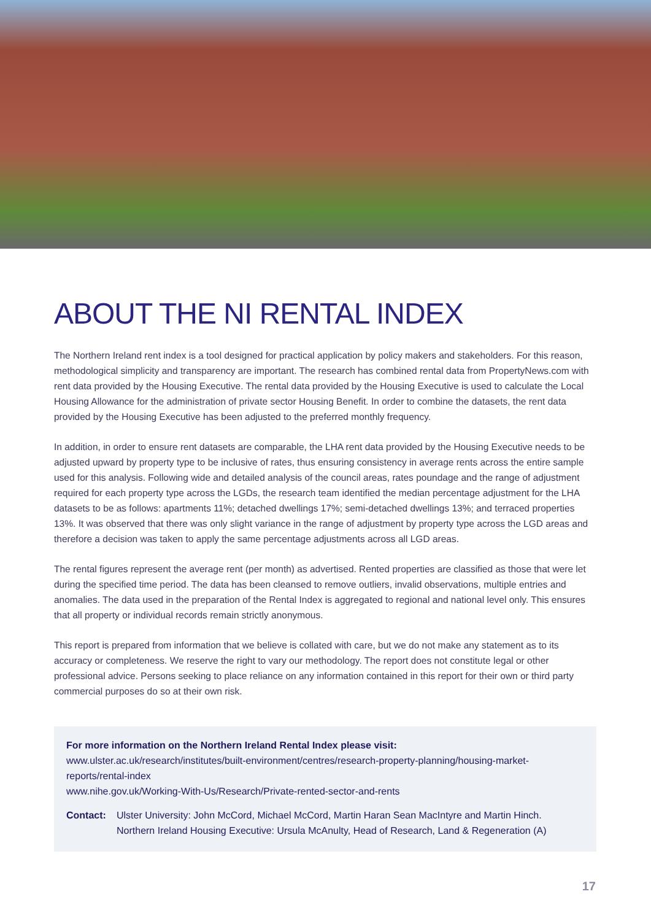ABOUT THE NI RENTAL INDEX
The Northern Ireland rent index is a tool designed for practical application by policy makers and stakeholders. For this reason, methodological simplicity and transparency are important. The research has combined rental data from PropertyNews.com with rent data provided by the Housing Executive. The rental data provided by the Housing Executive is used to calculate the Local Housing Allowance for the administration of private sector Housing Benefit. In order to combine the datasets, the rent data provided by the Housing Executive has been adjusted to the preferred monthly frequency.
In addition, in order to ensure rent datasets are comparable, the LHA rent data provided by the Housing Executive needs to be adjusted upward by property type to be inclusive of rates, thus ensuring consistency in average rents across the entire sample used for this analysis. Following wide and detailed analysis of the council areas, rates poundage and the range of adjustment required for each property type across the LGDs, the research team identified the median percentage adjustment for the LHA datasets to be as follows: apartments 11%; detached dwellings 17%; semi-detached dwellings 13%; and terraced properties 13%. It was observed that there was only slight variance in the range of adjustment by property type across the LGD areas and therefore a decision was taken to apply the same percentage adjustments across all LGD areas.
The rental figures represent the average rent (per month) as advertised. Rented properties are classified as those that were let during the specified time period. The data has been cleansed to remove outliers, invalid observations, multiple entries and anomalies. The data used in the preparation of the Rental Index is aggregated to regional and national level only. This ensures that all property or individual records remain strictly anonymous.
This report is prepared from information that we believe is collated with care, but we do not make any statement as to its accuracy or completeness. We reserve the right to vary our methodology. The report does not constitute legal or other professional advice. Persons seeking to place reliance on any information contained in this report for their own or third party commercial purposes do so at their own risk.
For more information on the Northern Ireland Rental Index please visit:
www.ulster.ac.uk/research/institutes/built-environment/centres/research-property-planning/housing-market-reports/rental-index
www.nihe.gov.uk/Working-With-Us/Research/Private-rented-sector-and-rents
Contact: Ulster University: John McCord, Michael McCord, Martin Haran Sean MacIntyre and Martin Hinch.
Northern Ireland Housing Executive: Ursula McAnulty, Head of Research, Land & Regeneration (A)
17